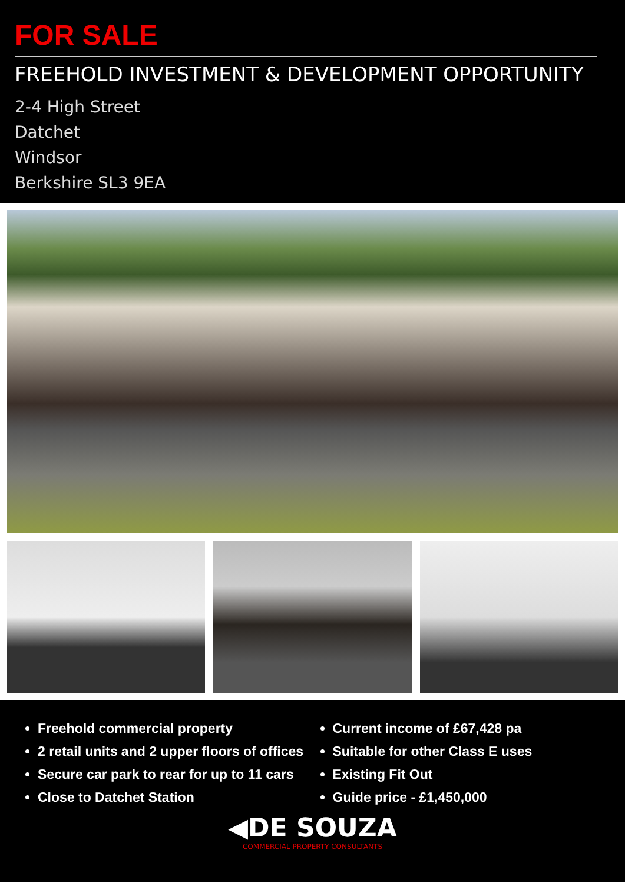FOR SALE
FREEHOLD INVESTMENT & DEVELOPMENT OPPORTUNITY
2-4 High Street
Datchet
Windsor
Berkshire SL3 9EA
Freehold commercial property
2 retail units and 2 upper floors of offices
Secure car park to rear for up to 11 cars
Close to Datchet Station
Current income of £67,428 pa
Suitable for other Class E uses
Existing Fit Out
Guide price - £1,450,000
◀DE SOUZA
COMMERCIAL PROPERTY CONSULTANTS